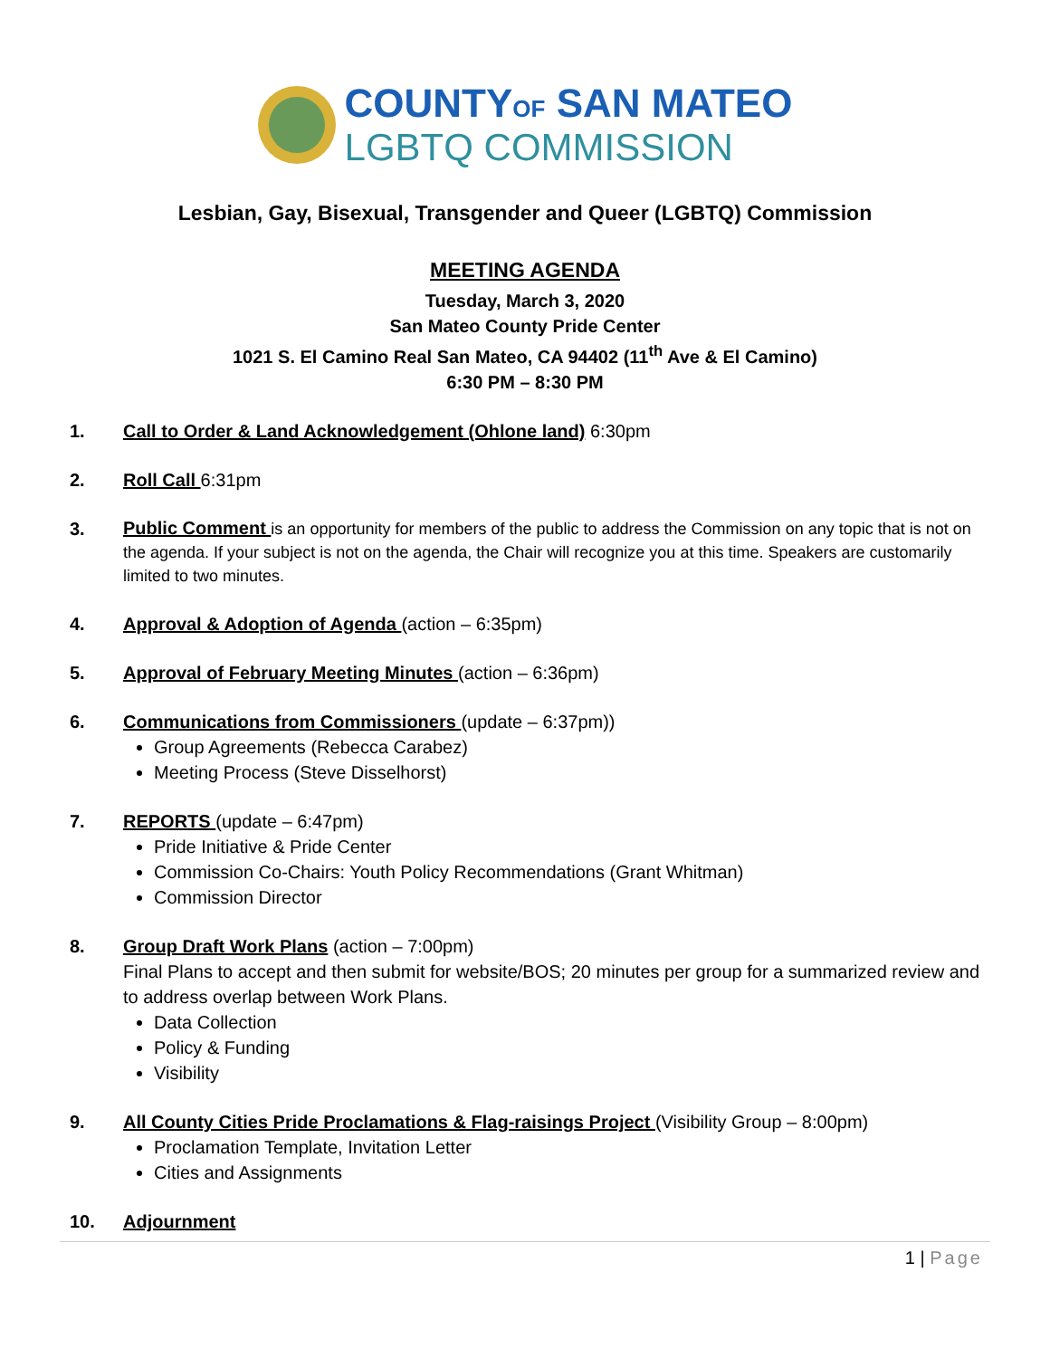COUNTYOF SAN MATEO
LGBTQ COMMISSION
Lesbian, Gay, Bisexual, Transgender and Queer (LGBTQ) Commission
MEETING AGENDA
Tuesday, March 3, 2020
San Mateo County Pride Center
1021 S. El Camino Real San Mateo, CA 94402 (11<sup>th</sup> Ave & El Camino)
6:30 PM – 8:30 PM
1. Call to Order & Land Acknowledgement (Ohlone land) 6:30pm
2. Roll Call 6:31pm
3.
Public Comment is an opportunity for members of the public to address the Commission on any topic that is not on the agenda. If your subject is not on the agenda, the Chair will recognize you at this time. Speakers are customarily limited to two minutes.
4. Approval & Adoption of Agenda (action – 6:35pm)
5. Approval of February Meeting Minutes (action – 6:36pm)
6. Communications from Commissioners (update – 6:37pm))
Group Agreements (Rebecca Carabez)
Meeting Process (Steve Disselhorst)
7. REPORTS (update – 6:47pm)
Pride Initiative & Pride Center
Commission Co-Chairs: Youth Policy Recommendations (Grant Whitman)
Commission Director
8. Group Draft Work Plans (action – 7:00pm)
Final Plans to accept and then submit for website/BOS; 20 minutes per group for a summarized review and to address overlap between Work Plans.
Data Collection
Policy & Funding
Visibility
9. All County Cities Pride Proclamations & Flag-raisings Project (Visibility Group – 8:00pm)
Proclamation Template, Invitation Letter
Cities and Assignments
10. Adjournment
1 | Page